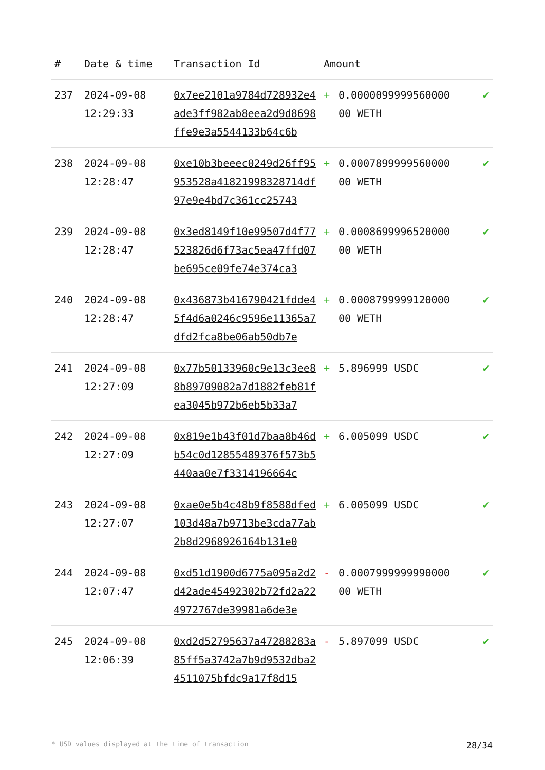| # | Date & time | Transaction Id | Amount | | |
| --- | --- | --- | --- | --- | --- |
| 237 | 2024-09-08 12:29:33 | 0x7ee2101a9784d728932e4ade3ff982ab8eea2d9d8698ffe9e3a5544133b64c6b | + | 0.0000099999560000 00 WETH | ✔ |
| 238 | 2024-09-08 12:28:47 | 0xe10b3beeec0249d26ff95953528a41821998328714df97e9e4bd7c361cc25743 | + | 0.0007899999560000 00 WETH | ✔ |
| 239 | 2024-09-08 12:28:47 | 0x3ed8149f10e99507d4f77523826d6f73ac5ea47ffd07be695ce09fe74e374ca3 | + | 0.0008699996520000 00 WETH | ✔ |
| 240 | 2024-09-08 12:28:47 | 0x436873b416790421fdde45f4d6a0246c9596e11365a7dfd2fca8be06ab50db7e | + | 0.0008799999120000 00 WETH | ✔ |
| 241 | 2024-09-08 12:27:09 | 0x77b50133960c9e13c3ee88b89709082a7d1882feb81fea3045b972b6eb5b33a7 | + | 5.896999 USDC | ✔ |
| 242 | 2024-09-08 12:27:09 | 0x819e1b43f01d7baa8b46db54c0d12855489376f573b5440aa0e7f3314196664c | + | 6.005099 USDC | ✔ |
| 243 | 2024-09-08 12:27:07 | 0xae0e5b4c48b9f8588dfed103d48a7b9713be3cda77ab2b8d2968926164b131e0 | + | 6.005099 USDC | ✔ |
| 244 | 2024-09-08 12:07:47 | 0xd51d1900d6775a095a2d2d42ade45492302b72fd2a224972767de39981a6de3e | - | 0.0007999999990000 00 WETH | ✔ |
| 245 | 2024-09-08 12:06:39 | 0xd2d52795637a47288283a85ff5a3742a7b9d9532dba24511075bfdc9a17f8d15 | - | 5.897099 USDC | ✔ |
* USD values displayed at the time of transaction 28/34